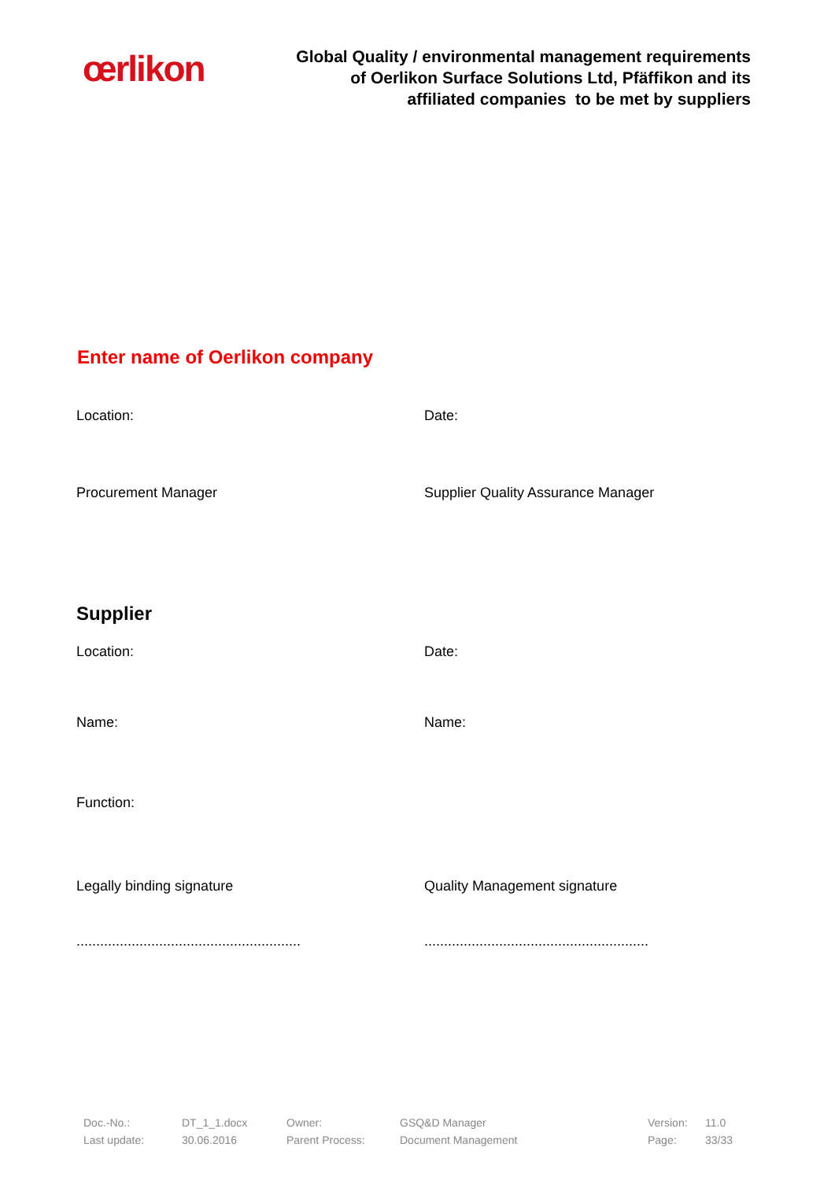œrlikon
Global Quality / environmental management requirements
of Oerlikon Surface Solutions Ltd, Pfäffikon and its
affiliated companies to be met by suppliers
Enter name of Oerlikon company
Location: Date:
Procurement Manager Supplier Quality Assurance Manager
Supplier
Location: Date:
Name: Name:
Function:
Legally binding signature Quality Management signature
.........................................................
.........................................................
Doc.-No.: DT_1_1.docx Owner: GSQ&D Manager Version: 11.0 Last update: 30.06.2016 Parent Process: Document Management Page: 33/33